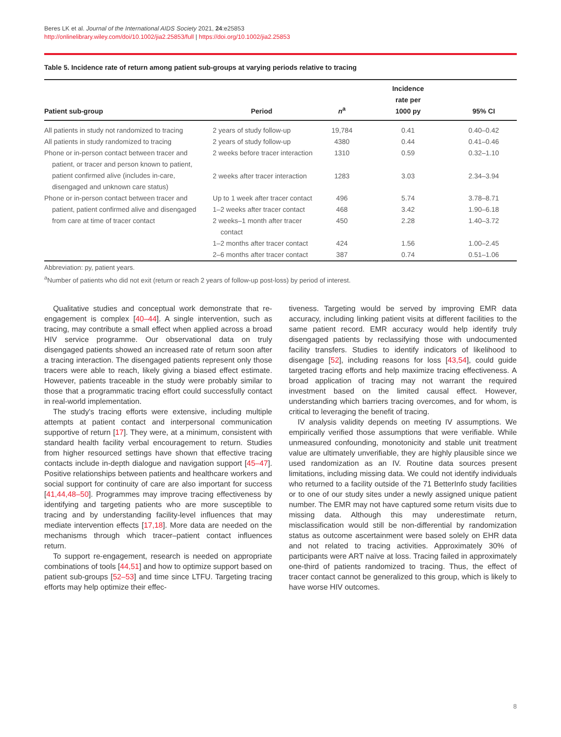Beres LK et al. Journal of the International AIDS Society 2021, 24:e25853
http://onlinelibrary.wiley.com/doi/10.1002/jia2.25853/full | https://doi.org/10.1002/jia2.25853
Table 5. Incidence rate of return among patient sub-groups at varying periods relative to tracing
| Patient sub-group | Period | n<sup>a</sup> | Incidence rate per 1000 py | 95% CI |
| --- | --- | --- | --- | --- |
| All patients in study not randomized to tracing | 2 years of study follow-up | 19,784 | 0.41 | 0.40–0.42 |
| All patients in study randomized to tracing | 2 years of study follow-up | 4380 | 0.44 | 0.41–0.46 |
| Phone or in-person contact between tracer and patient, or tracer and person known to patient, patient confirmed alive (includes in-care, disengaged and unknown care status) | 2 weeks before tracer interaction | 1310 | 0.59 | 0.32–1.10 |
| | 2 weeks after tracer interaction | 1283 | 3.03 | 2.34–3.94 |
| Phone or in-person contact between tracer and patient, patient confirmed alive and disengaged from care at time of tracer contact | Up to 1 week after tracer contact | 496 | 5.74 | 3.78–8.71 |
| | 1–2 weeks after tracer contact | 468 | 3.42 | 1.90–6.18 |
| | 2 weeks–1 month after tracer contact | 450 | 2.28 | 1.40–3.72 |
| | 1–2 months after tracer contact | 424 | 1.56 | 1.00–2.45 |
| | 2–6 months after tracer contact | 387 | 0.74 | 0.51–1.06 |
Abbreviation: py, patient years.
<sup>a</sup> Number of patients who did not exit (return or reach 2 years of follow-up post-loss) by period of interest.
Qualitative studies and conceptual work demonstrate that re-engagement is complex [40–44]. A single intervention, such as tracing, may contribute a small effect when applied across a broad HIV service programme. Our observational data on truly disengaged patients showed an increased rate of return soon after a tracing interaction. The disengaged patients represent only those tracers were able to reach, likely giving a biased effect estimate. However, patients traceable in the study were probably similar to those that a programmatic tracing effort could successfully contact in real-world implementation.
The study's tracing efforts were extensive, including multiple attempts at patient contact and interpersonal communication supportive of return [17]. They were, at a minimum, consistent with standard health facility verbal encouragement to return. Studies from higher resourced settings have shown that effective tracing contacts include in-depth dialogue and navigation support [45–47]. Positive relationships between patients and healthcare workers and social support for continuity of care are also important for success [41,44,48–50]. Programmes may improve tracing effectiveness by identifying and targeting patients who are more susceptible to tracing and by understanding facility-level influences that may mediate intervention effects [17,18]. More data are needed on the mechanisms through which tracer–patient contact influences return.
To support re-engagement, research is needed on appropriate combinations of tools [44,51] and how to optimize support based on patient sub-groups [52–53] and time since LTFU. Targeting tracing efforts may help optimize their effec-
tiveness. Targeting would be served by improving EMR data accuracy, including linking patient visits at different facilities to the same patient record. EMR accuracy would help identify truly disengaged patients by reclassifying those with undocumented facility transfers. Studies to identify indicators of likelihood to disengage [52], including reasons for loss [43,54], could guide targeted tracing efforts and help maximize tracing effectiveness. A broad application of tracing may not warrant the required investment based on the limited causal effect. However, understanding which barriers tracing overcomes, and for whom, is critical to leveraging the benefit of tracing.
IV analysis validity depends on meeting IV assumptions. We empirically verified those assumptions that were verifiable. While unmeasured confounding, monotonicity and stable unit treatment value are ultimately unverifiable, they are highly plausible since we used randomization as an IV. Routine data sources present limitations, including missing data. We could not identify individuals who returned to a facility outside of the 71 BetterInfo study facilities or to one of our study sites under a newly assigned unique patient number. The EMR may not have captured some return visits due to missing data. Although this may underestimate return, misclassification would still be non-differential by randomization status as outcome ascertainment were based solely on EHR data and not related to tracing activities. Approximately 30% of participants were ART naïve at loss. Tracing failed in approximately one-third of patients randomized to tracing. Thus, the effect of tracer contact cannot be generalized to this group, which is likely to have worse HIV outcomes.
8